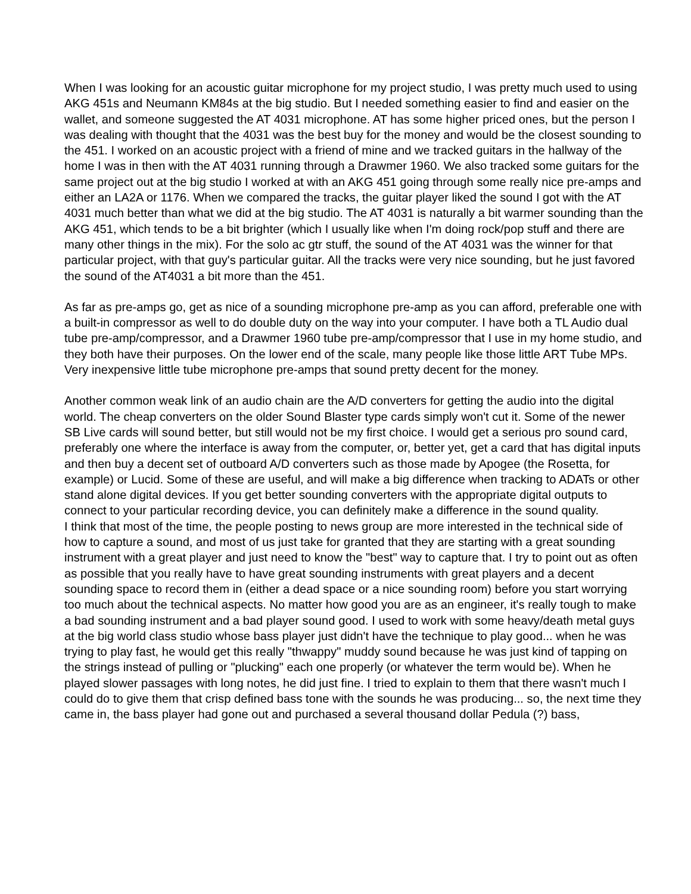When I was looking for an acoustic guitar microphone for my project studio, I was pretty much used to using AKG 451s and Neumann KM84s at the big studio. But I needed something easier to find and easier on the wallet, and someone suggested the AT 4031 microphone. AT has some higher priced ones, but the person I was dealing with thought that the 4031 was the best buy for the money and would be the closest sounding to the 451. I worked on an acoustic project with a friend of mine and we tracked guitars in the hallway of the home I was in then with the AT 4031 running through a Drawmer 1960. We also tracked some guitars for the same project out at the big studio I worked at with an AKG 451 going through some really nice pre-amps and either an LA2A or 1176. When we compared the tracks, the guitar player liked the sound I got with the AT 4031 much better than what we did at the big studio. The AT 4031 is naturally a bit warmer sounding than the AKG 451, which tends to be a bit brighter (which I usually like when I'm doing rock/pop stuff and there are many other things in the mix). For the solo ac gtr stuff, the sound of the AT 4031 was the winner for that particular project, with that guy's particular guitar. All the tracks were very nice sounding, but he just favored the sound of the AT4031 a bit more than the 451.
As far as pre-amps go, get as nice of a sounding microphone pre-amp as you can afford, preferable one with a built-in compressor as well to do double duty on the way into your computer. I have both a TL Audio dual tube pre-amp/compressor, and a Drawmer 1960 tube pre-amp/compressor that I use in my home studio, and they both have their purposes. On the lower end of the scale, many people like those little ART Tube MPs. Very inexpensive little tube microphone pre-amps that sound pretty decent for the money.
Another common weak link of an audio chain are the A/D converters for getting the audio into the digital world. The cheap converters on the older Sound Blaster type cards simply won't cut it. Some of the newer SB Live cards will sound better, but still would not be my first choice. I would get a serious pro sound card, preferably one where the interface is away from the computer, or, better yet, get a card that has digital inputs and then buy a decent set of outboard A/D converters such as those made by Apogee (the Rosetta, for example) or Lucid. Some of these are useful, and will make a big difference when tracking to ADATs or other stand alone digital devices. If you get better sounding converters with the appropriate digital outputs to connect to your particular recording device, you can definitely make a difference in the sound quality.
I think that most of the time, the people posting to news group are more interested in the technical side of how to capture a sound, and most of us just take for granted that they are starting with a great sounding instrument with a great player and just need to know the "best" way to capture that. I try to point out as often as possible that you really have to have great sounding instruments with great players and a decent sounding space to record them in (either a dead space or a nice sounding room) before you start worrying too much about the technical aspects. No matter how good you are as an engineer, it's really tough to make a bad sounding instrument and a bad player sound good. I used to work with some heavy/death metal guys at the big world class studio whose bass player just didn't have the technique to play good... when he was trying to play fast, he would get this really "thwappy" muddy sound because he was just kind of tapping on the strings instead of pulling or "plucking" each one properly (or whatever the term would be). When he played slower passages with long notes, he did just fine. I tried to explain to them that there wasn't much I could do to give them that crisp defined bass tone with the sounds he was producing... so, the next time they came in, the bass player had gone out and purchased a several thousand dollar Pedula (?) bass,